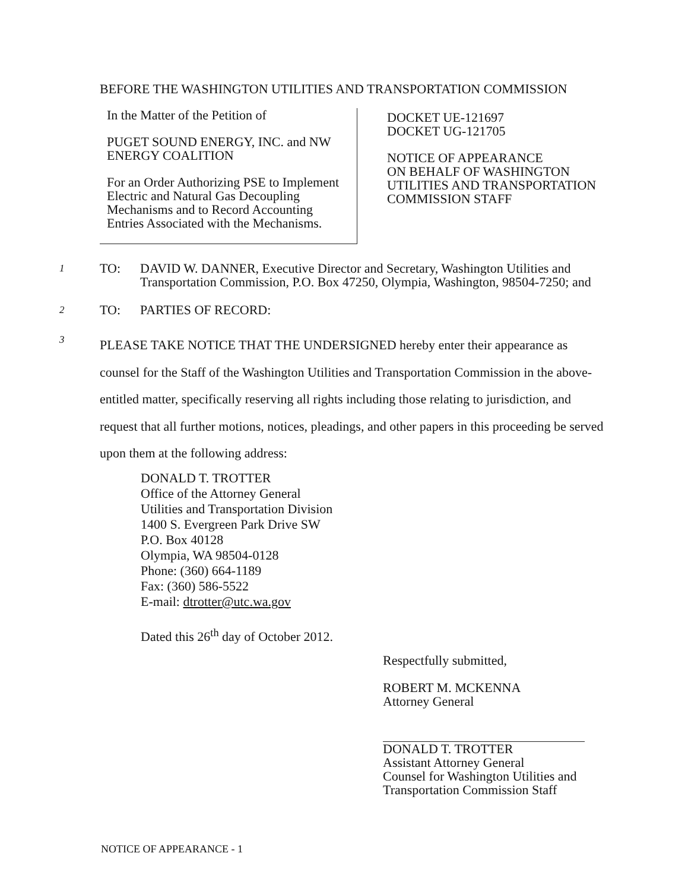BEFORE THE WASHINGTON UTILITIES AND TRANSPORTATION COMMISSION
In the Matter of the Petition of
PUGET SOUND ENERGY, INC. and NW
ENERGY COALITION
For an Order Authorizing PSE to Implement
Electric and Natural Gas Decoupling
Mechanisms and to Record Accounting
Entries Associated with the Mechanisms.
DOCKET UE-121697
DOCKET UG-121705
NOTICE OF APPEARANCE
ON BEHALF OF WASHINGTON
UTILITIES AND TRANSPORTATION
COMMISSION STAFF
1 TO: DAVID W. DANNER, Executive Director and Secretary, Washington Utilities and Transportation Commission, P.O. Box 47250, Olympia, Washington, 98504-7250; and
2 TO: PARTIES OF RECORD:
3
PLEASE TAKE NOTICE THAT THE UNDERSIGNED hereby enter their appearance as counsel for the Staff of the Washington Utilities and Transportation Commission in the above-entitled matter, specifically reserving all rights including those relating to jurisdiction, and request that all further motions, notices, pleadings, and other papers in this proceeding be served upon them at the following address:
DONALD T. TROTTER
Office of the Attorney General
Utilities and Transportation Division
1400 S. Evergreen Park Drive SW
P.O. Box 40128
Olympia, WA 98504-0128
Phone: (360) 664-1189
Fax: (360) 586-5522
E-mail: dtrotter@utc.wa.gov
Dated this 26<sup>th</sup> day of October 2012.
Respectfully submitted,
ROBERT M. MCKENNA
Attorney General
DONALD T. TROTTER
Assistant Attorney General
Counsel for Washington Utilities and
Transportation Commission Staff
NOTICE OF APPEARANCE - 1